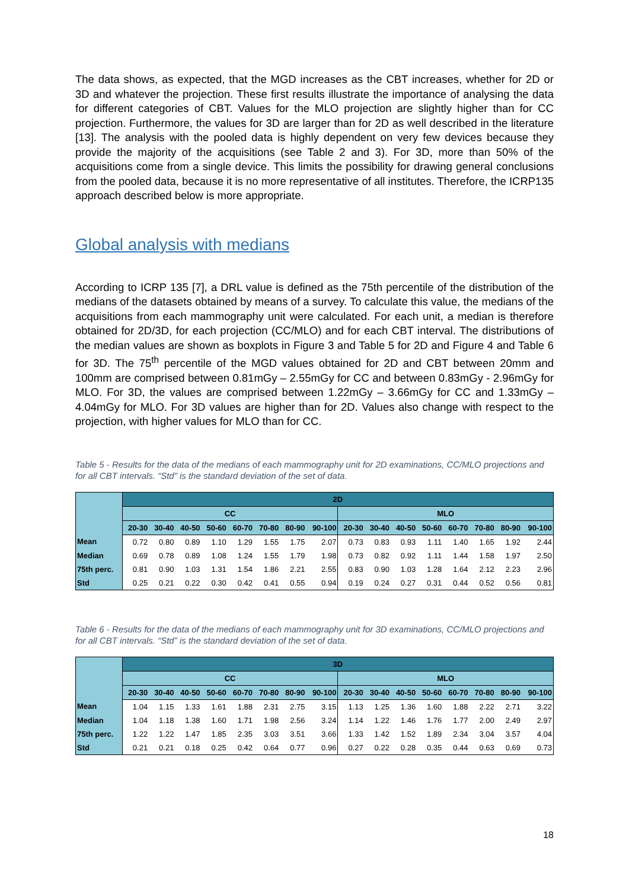The data shows, as expected, that the MGD increases as the CBT increases, whether for 2D or 3D and whatever the projection. These first results illustrate the importance of analysing the data for different categories of CBT. Values for the MLO projection are slightly higher than for CC projection. Furthermore, the values for 3D are larger than for 2D as well described in the literature [13]. The analysis with the pooled data is highly dependent on very few devices because they provide the majority of the acquisitions (see Table 2 and 3). For 3D, more than 50% of the acquisitions come from a single device. This limits the possibility for drawing general conclusions from the pooled data, because it is no more representative of all institutes. Therefore, the ICRP135 approach described below is more appropriate.
Global analysis with medians
According to ICRP 135 [7], a DRL value is defined as the 75th percentile of the distribution of the medians of the datasets obtained by means of a survey. To calculate this value, the medians of the acquisitions from each mammography unit were calculated. For each unit, a median is therefore obtained for 2D/3D, for each projection (CC/MLO) and for each CBT interval. The distributions of the median values are shown as boxplots in Figure 3 and Table 5 for 2D and Figure 4 and Table 6 for 3D. The 75<sup>th</sup> percentile of the MGD values obtained for 2D and CBT between 20mm and 100mm are comprised between 0.81mGy – 2.55mGy for CC and between 0.83mGy - 2.96mGy for MLO. For 3D, the values are comprised between 1.22mGy – 3.66mGy for CC and 1.33mGy – 4.04mGy for MLO. For 3D values are higher than for 2D. Values also change with respect to the projection, with higher values for MLO than for CC.
Table 5 - Results for the data of the medians of each mammography unit for 2D examinations, CC/MLO projections and for all CBT intervals. “Std” is the standard deviation of the set of data.
| | 2D | | | | | | | | | | | | | | | |
| | CC | | | | | | | | MLO | | | | | | | |
| | 20-30 | 30-40 | 40-50 | 50-60 | 60-70 | 70-80 | 80-90 | 90-100 | 20-30 | 30-40 | 40-50 | 50-60 | 60-70 | 70-80 | 80-90 | 90-100 |
| Mean | 0.72 | 0.80 | 0.89 | 1.10 | 1.29 | 1.55 | 1.75 | 2.07 | 0.73 | 0.83 | 0.93 | 1.11 | 1.40 | 1.65 | 1.92 | 2.44 |
| Median | 0.69 | 0.78 | 0.89 | 1.08 | 1.24 | 1.55 | 1.79 | 1.98 | 0.73 | 0.82 | 0.92 | 1.11 | 1.44 | 1.58 | 1.97 | 2.50 |
| 75th perc. | 0.81 | 0.90 | 1.03 | 1.31 | 1.54 | 1.86 | 2.21 | 2.55 | 0.83 | 0.90 | 1.03 | 1.28 | 1.64 | 2.12 | 2.23 | 2.96 |
| Std | 0.25 | 0.21 | 0.22 | 0.30 | 0.42 | 0.41 | 0.55 | 0.94 | 0.19 | 0.24 | 0.27 | 0.31 | 0.44 | 0.52 | 0.56 | 0.81 |
Table 6 - Results for the data of the medians of each mammography unit for 3D examinations, CC/MLO projections and for all CBT intervals. “Std” is the standard deviation of the set of data.
| | 3D | | | | | | | | | | | | | | | |
| | CC | | | | | | | | MLO | | | | | | | |
| | 20-30 | 30-40 | 40-50 | 50-60 | 60-70 | 70-80 | 80-90 | 90-100 | 20-30 | 30-40 | 40-50 | 50-60 | 60-70 | 70-80 | 80-90 | 90-100 |
| Mean | 1.04 | 1.15 | 1.33 | 1.61 | 1.88 | 2.31 | 2.75 | 3.15 | 1.13 | 1.25 | 1.36 | 1.60 | 1.88 | 2.22 | 2.71 | 3.22 |
| Median | 1.04 | 1.18 | 1.38 | 1.60 | 1.71 | 1.98 | 2.56 | 3.24 | 1.14 | 1.22 | 1.46 | 1.76 | 1.77 | 2.00 | 2.49 | 2.97 |
| 75th perc. | 1.22 | 1.22 | 1.47 | 1.85 | 2.35 | 3.03 | 3.51 | 3.66 | 1.33 | 1.42 | 1.52 | 1.89 | 2.34 | 3.04 | 3.57 | 4.04 |
| Std | 0.21 | 0.21 | 0.18 | 0.25 | 0.42 | 0.64 | 0.77 | 0.96 | 0.27 | 0.22 | 0.28 | 0.35 | 0.44 | 0.63 | 0.69 | 0.73 |
18